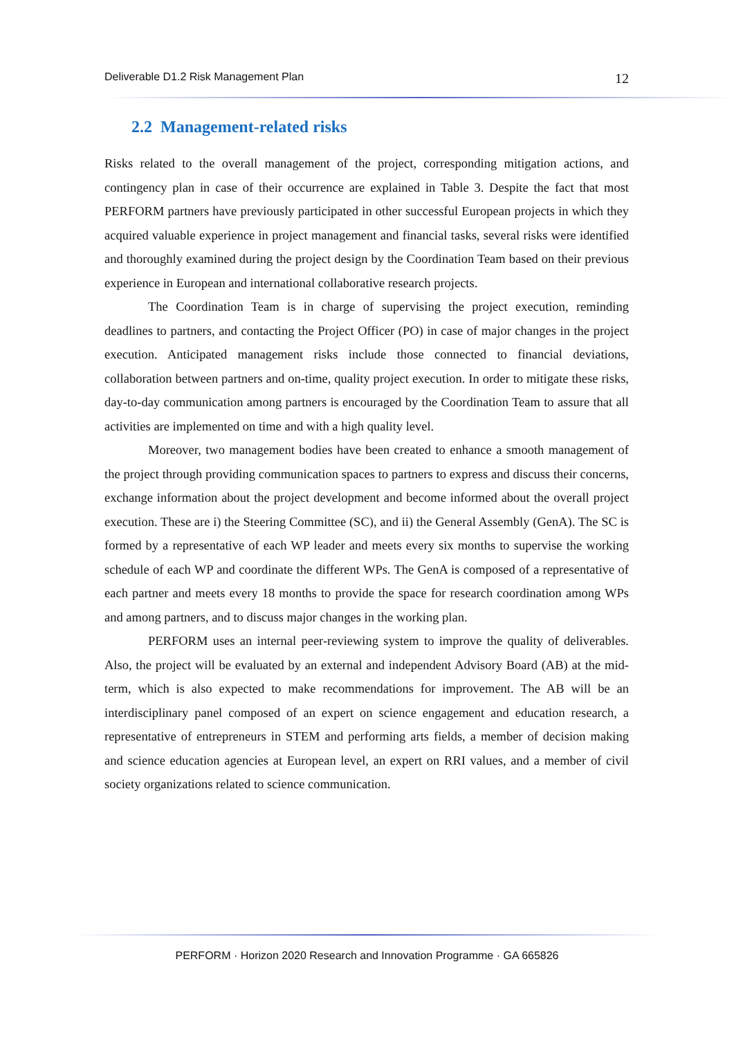Deliverable D1.2 Risk Management Plan 12
2.2 Management-related risks
Risks related to the overall management of the project, corresponding mitigation actions, and contingency plan in case of their occurrence are explained in Table 3. Despite the fact that most PERFORM partners have previously participated in other successful European projects in which they acquired valuable experience in project management and financial tasks, several risks were identified and thoroughly examined during the project design by the Coordination Team based on their previous experience in European and international collaborative research projects.
The Coordination Team is in charge of supervising the project execution, reminding deadlines to partners, and contacting the Project Officer (PO) in case of major changes in the project execution. Anticipated management risks include those connected to financial deviations, collaboration between partners and on-time, quality project execution. In order to mitigate these risks, day-to-day communication among partners is encouraged by the Coordination Team to assure that all activities are implemented on time and with a high quality level.
Moreover, two management bodies have been created to enhance a smooth management of the project through providing communication spaces to partners to express and discuss their concerns, exchange information about the project development and become informed about the overall project execution. These are i) the Steering Committee (SC), and ii) the General Assembly (GenA). The SC is formed by a representative of each WP leader and meets every six months to supervise the working schedule of each WP and coordinate the different WPs. The GenA is composed of a representative of each partner and meets every 18 months to provide the space for research coordination among WPs and among partners, and to discuss major changes in the working plan.
PERFORM uses an internal peer-reviewing system to improve the quality of deliverables. Also, the project will be evaluated by an external and independent Advisory Board (AB) at the mid-term, which is also expected to make recommendations for improvement. The AB will be an interdisciplinary panel composed of an expert on science engagement and education research, a representative of entrepreneurs in STEM and performing arts fields, a member of decision making and science education agencies at European level, an expert on RRI values, and a member of civil society organizations related to science communication.
PERFORM · Horizon 2020 Research and Innovation Programme · GA 665826